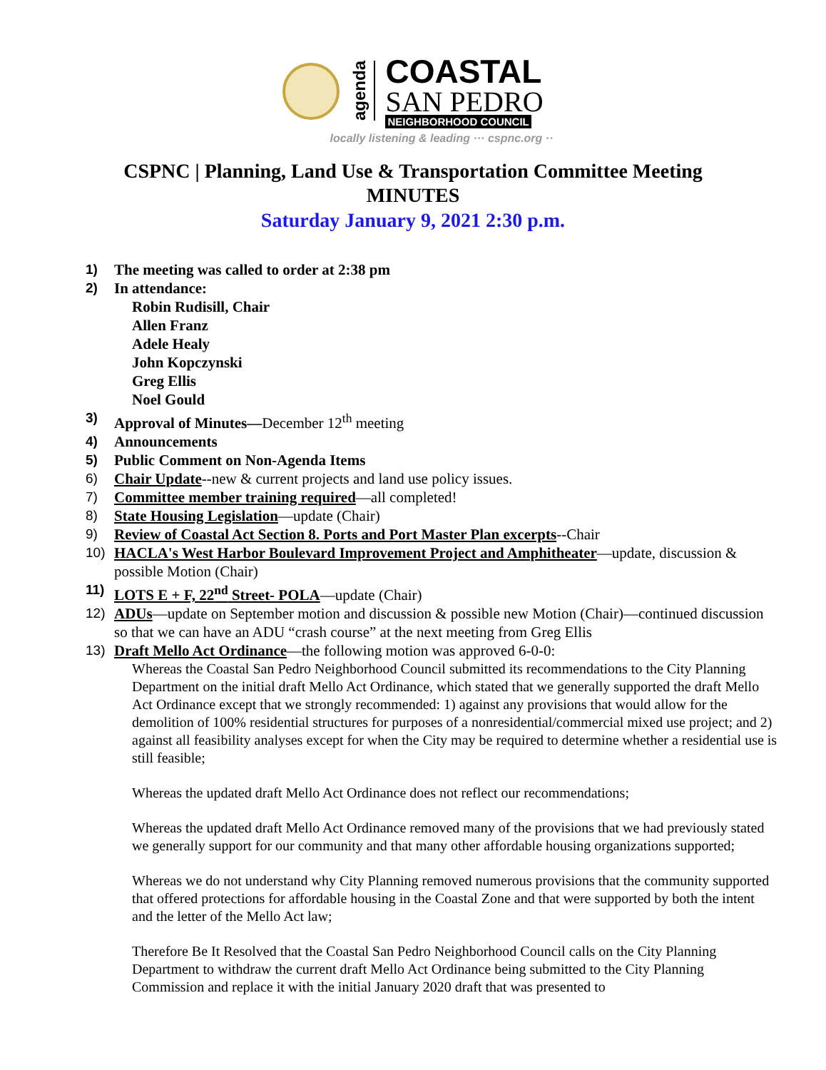agenda
COASTAL
SAN PEDRO
NEIGHBORHOOD COUNCIL
locally listening & leading ··· cspnc.org ··
CSPNC | Planning, Land Use & Transportation Committee Meeting
MINUTES
Saturday January 9, 2021 2:30 p.m.
1) The meeting was called to order at 2:38 pm
2) In attendance:
Robin Rudisill, Chair
Allen Franz
Adele Healy
John Kopczynski
Greg Ellis
Noel Gould
3) Approval of Minutes—December 12<sup>th</sup> meeting
4) Announcements
5) Public Comment on Non-Agenda Items
6) Chair Update--new & current projects and land use policy issues.
7) Committee member training required—all completed!
8) State Housing Legislation—update (Chair)
9) Review of Coastal Act Section 8. Ports and Port Master Plan excerpts--Chair
10) HACLA's West Harbor Boulevard Improvement Project and Amphitheater—update, discussion & possible Motion (Chair)
11) LOTS E + F, 22<sup>nd</sup> Street- POLA—update (Chair)
12) ADUs—update on September motion and discussion & possible new Motion (Chair)—continued discussion so that we can have an ADU “crash course” at the next meeting from Greg Ellis
13) Draft Mello Act Ordinance—the following motion was approved 6-0-0:
Whereas the Coastal San Pedro Neighborhood Council submitted its recommendations to the City Planning Department on the initial draft Mello Act Ordinance, which stated that we generally supported the draft Mello Act Ordinance except that we strongly recommended: 1) against any provisions that would allow for the demolition of 100% residential structures for purposes of a nonresidential/commercial mixed use project; and 2) against all feasibility analyses except for when the City may be required to determine whether a residential use is still feasible;
Whereas the updated draft Mello Act Ordinance does not reflect our recommendations;
Whereas the updated draft Mello Act Ordinance removed many of the provisions that we had previously stated we generally support for our community and that many other affordable housing organizations supported;
Whereas we do not understand why City Planning removed numerous provisions that the community supported that offered protections for affordable housing in the Coastal Zone and that were supported by both the intent and the letter of the Mello Act law;
Therefore Be It Resolved that the Coastal San Pedro Neighborhood Council calls on the City Planning Department to withdraw the current draft Mello Act Ordinance being submitted to the City Planning Commission and replace it with the initial January 2020 draft that was presented to